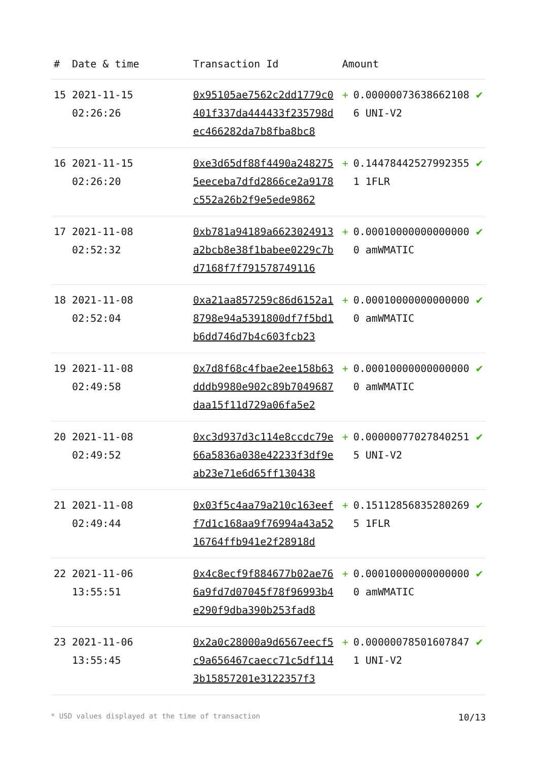| # | Date & time | Transaction Id | Amount | | |
| --- | --- | --- | --- | --- | --- |
| 15 | 2021-11-15 02:26:26 | 0x95105ae7562c2dd1779c0401f337da444433f235798dec466282da7b8fba8bc8 | + | 0.000000736386621086 UNI-V2 | ✔ |
| 16 | 2021-11-15 02:26:20 | 0xe3d65df88f4490a2482755eeceba7dfd2866ce2a9178c552a26b2f9e5ede9862 | + | 0.144784425279923551 1FLR | ✔ |
| 17 | 2021-11-08 02:52:32 | 0xb781a94189a6623024913a2bcb8e38f1babee0229c7bd7168f7f791578749116 | + | 0.000100000000000000 amWMATIC | ✔ |
| 18 | 2021-11-08 02:52:04 | 0xa21aa857259c86d6152a18798e94a5391800df7f5bd1b6dd746d7b4c603fcb23 | + | 0.000100000000000000 amWMATIC | ✔ |
| 19 | 2021-11-08 02:49:58 | 0x7d8f68c4fbae2ee158b63dddb9980e902c89b7049687daa15f11d729a06fa5e2 | + | 0.000100000000000000 amWMATIC | ✔ |
| 20 | 2021-11-08 02:49:52 | 0xc3d937d3c114e8ccdc79e66a5836a038e42233f3df9eab23e71e6d65ff130438 | + | 0.000000770278402515 UNI-V2 | ✔ |
| 21 | 2021-11-08 02:49:44 | 0x03f5c4aa79a210c163eeff7d1c168aa9f76994a43a5216764ffb941e2f28918d | + | 0.151128568352802695 1FLR | ✔ |
| 22 | 2021-11-06 13:55:51 | 0x4c8ecf9f884677b02ae766a9fd7d07045f78f96993b4e290f9dba390b253fad8 | + | 0.000100000000000000 amWMATIC | ✔ |
| 23 | 2021-11-06 13:55:45 | 0x2a0c28000a9d6567eecf5c9a656467caecc71c5df1143b15857201e3122357f3 | + | 0.000000785016078471 UNI-V2 | ✔ |
* USD values displayed at the time of transaction 10/13